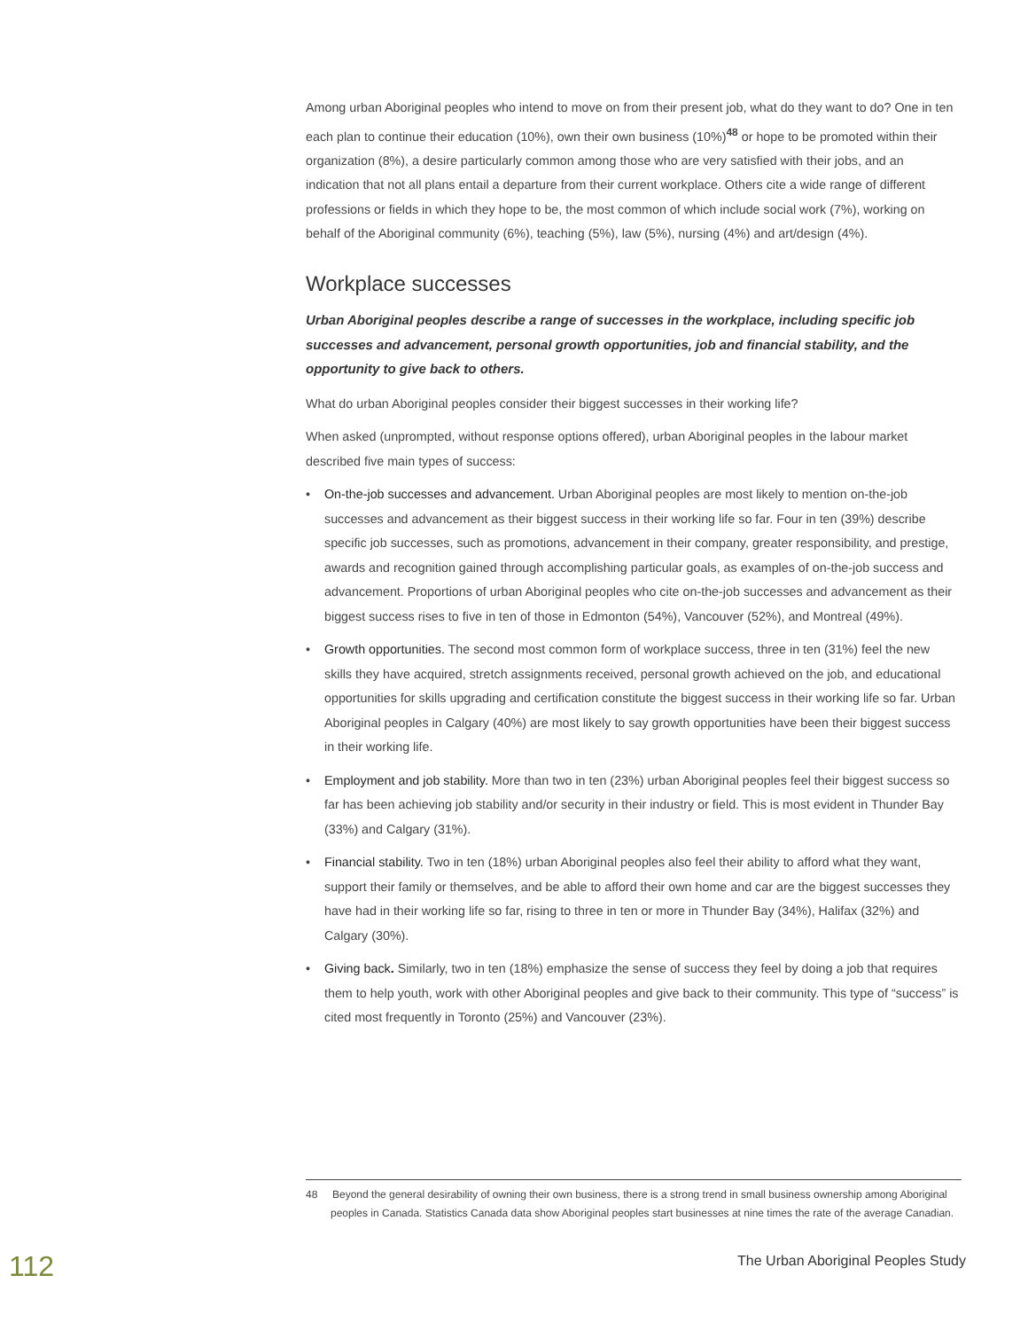Among urban Aboriginal peoples who intend to move on from their present job, what do they want to do? One in ten each plan to continue their education (10%), own their own business (10%)<sup>48</sup> or hope to be promoted within their organization (8%), a desire particularly common among those who are very satisfied with their jobs, and an indication that not all plans entail a departure from their current workplace. Others cite a wide range of different professions or fields in which they hope to be, the most common of which include social work (7%), working on behalf of the Aboriginal community (6%), teaching (5%), law (5%), nursing (4%) and art/design (4%).
Workplace successes
Urban Aboriginal peoples describe a range of successes in the workplace, including specific job successes and advancement, personal growth opportunities, job and financial stability, and the opportunity to give back to others.
What do urban Aboriginal peoples consider their biggest successes in their working life?
When asked (unprompted, without response options offered), urban Aboriginal peoples in the labour market described five main types of success:
• On-the-job successes and advancement. Urban Aboriginal peoples are most likely to mention on-the-job successes and advancement as their biggest success in their working life so far. Four in ten (39%) describe specific job successes, such as promotions, advancement in their company, greater responsibility, and prestige, awards and recognition gained through accomplishing particular goals, as examples of on-the-job success and advancement. Proportions of urban Aboriginal peoples who cite on-the-job successes and advancement as their biggest success rises to five in ten of those in Edmonton (54%), Vancouver (52%), and Montreal (49%).
• Growth opportunities. The second most common form of workplace success, three in ten (31%) feel the new skills they have acquired, stretch assignments received, personal growth achieved on the job, and educational opportunities for skills upgrading and certification constitute the biggest success in their working life so far. Urban Aboriginal peoples in Calgary (40%) are most likely to say growth opportunities have been their biggest success in their working life.
• Employment and job stability. More than two in ten (23%) urban Aboriginal peoples feel their biggest success so far has been achieving job stability and/or security in their industry or field. This is most evident in Thunder Bay (33%) and Calgary (31%).
• Financial stability. Two in ten (18%) urban Aboriginal peoples also feel their ability to afford what they want, support their family or themselves, and be able to afford their own home and car are the biggest successes they have had in their working life so far, rising to three in ten or more in Thunder Bay (34%), Halifax (32%) and Calgary (30%).
• Giving back. Similarly, two in ten (18%) emphasize the sense of success they feel by doing a job that requires them to help youth, work with other Aboriginal peoples and give back to their community. This type of “success” is cited most frequently in Toronto (25%) and Vancouver (23%).
48 Beyond the general desirability of owning their own business, there is a strong trend in small business ownership among Aboriginal peoples in Canada. Statistics Canada data show Aboriginal peoples start businesses at nine times the rate of the average Canadian.
112
The Urban Aboriginal Peoples Study